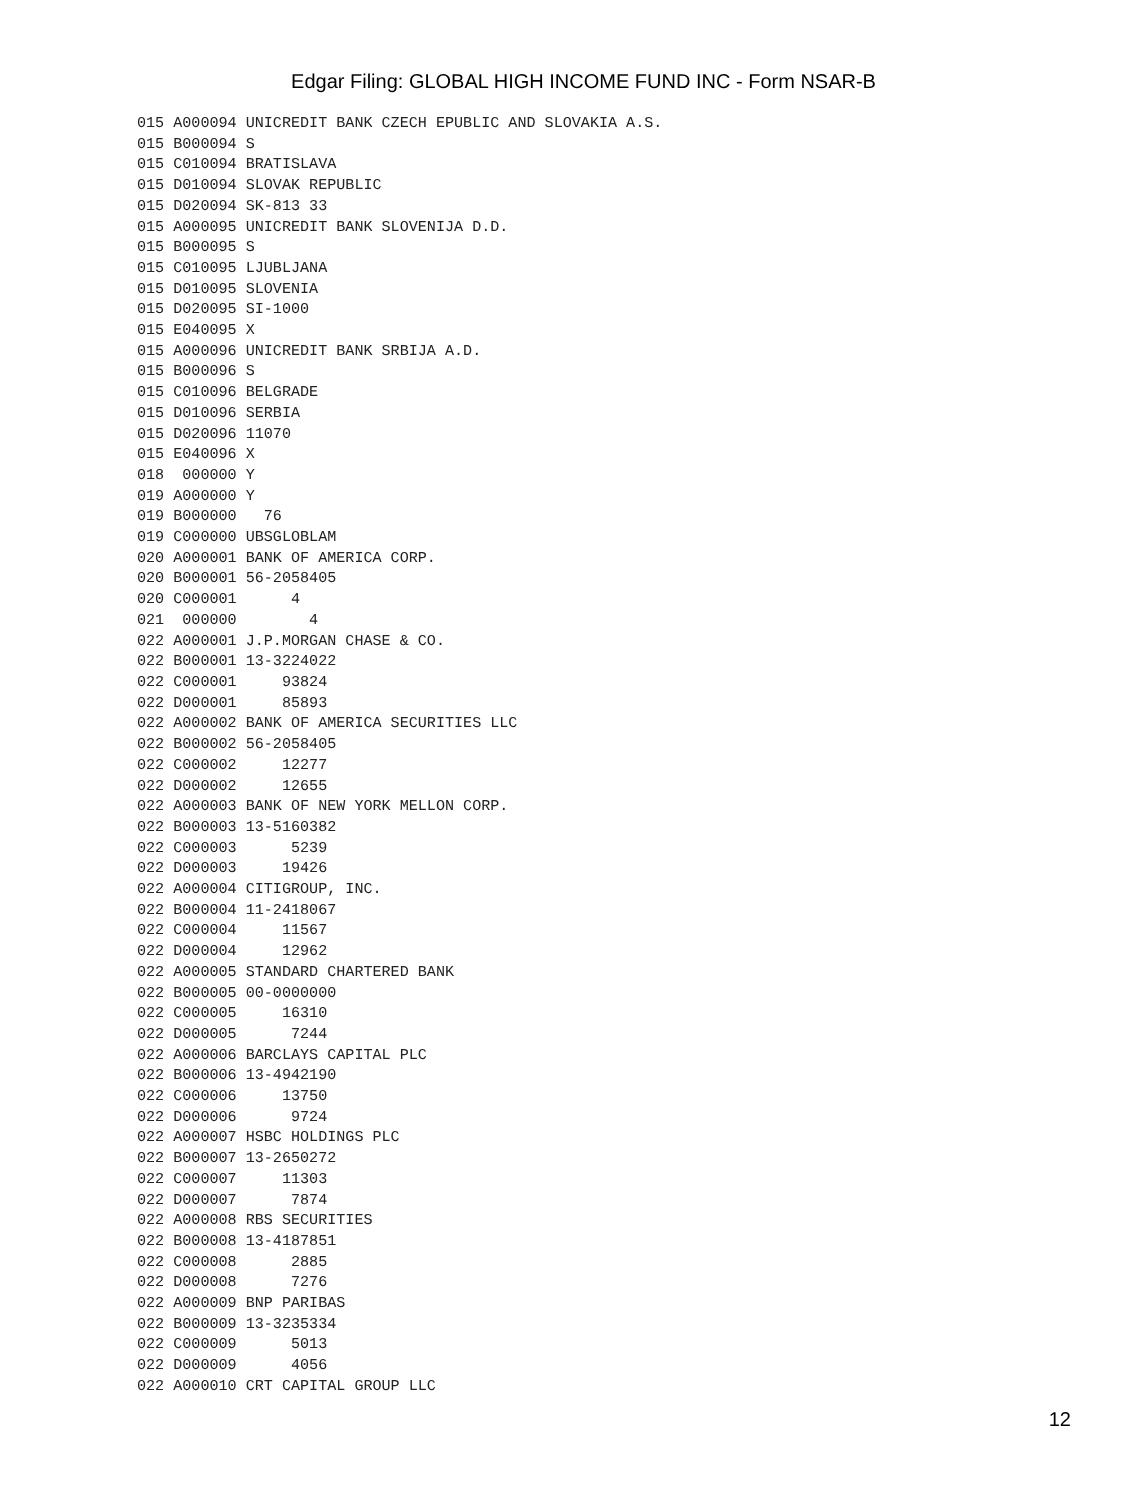Edgar Filing: GLOBAL HIGH INCOME FUND INC - Form NSAR-B
015 A000094 UNICREDIT BANK CZECH EPUBLIC AND SLOVAKIA A.S.
015 B000094 S
015 C010094 BRATISLAVA
015 D010094 SLOVAK REPUBLIC
015 D020094 SK-813 33
015 A000095 UNICREDIT BANK SLOVENIJA D.D.
015 B000095 S
015 C010095 LJUBLJANA
015 D010095 SLOVENIA
015 D020095 SI-1000
015 E040095 X
015 A000096 UNICREDIT BANK SRBIJA A.D.
015 B000096 S
015 C010096 BELGRADE
015 D010096 SERBIA
015 D020096 11070
015 E040096 X
018  000000 Y
019 A000000 Y
019 B000000   76
019 C000000 UBSGLOBLAM
020 A000001 BANK OF AMERICA CORP.
020 B000001 56-2058405
020 C000001      4
021  000000        4
022 A000001 J.P.MORGAN CHASE & CO.
022 B000001 13-3224022
022 C000001     93824
022 D000001     85893
022 A000002 BANK OF AMERICA SECURITIES LLC
022 B000002 56-2058405
022 C000002     12277
022 D000002     12655
022 A000003 BANK OF NEW YORK MELLON CORP.
022 B000003 13-5160382
022 C000003      5239
022 D000003     19426
022 A000004 CITIGROUP, INC.
022 B000004 11-2418067
022 C000004     11567
022 D000004     12962
022 A000005 STANDARD CHARTERED BANK
022 B000005 00-0000000
022 C000005     16310
022 D000005      7244
022 A000006 BARCLAYS CAPITAL PLC
022 B000006 13-4942190
022 C000006     13750
022 D000006      9724
022 A000007 HSBC HOLDINGS PLC
022 B000007 13-2650272
022 C000007     11303
022 D000007      7874
022 A000008 RBS SECURITIES
022 B000008 13-4187851
022 C000008      2885
022 D000008      7276
022 A000009 BNP PARIBAS
022 B000009 13-3235334
022 C000009      5013
022 D000009      4056
022 A000010 CRT CAPITAL GROUP LLC
12